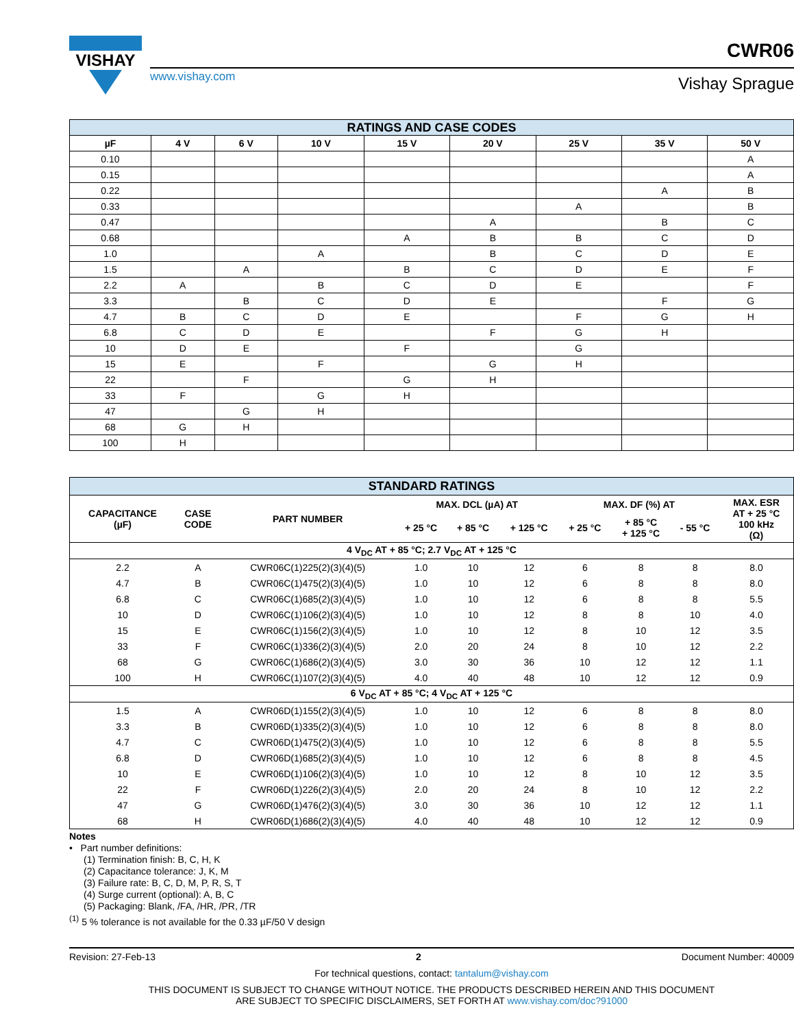VISHAY
www.vishay.com
CWR06
Vishay Sprague
| RATINGS AND CASE CODES | | | | | | | | |
| --- | --- | --- | --- | --- | --- | --- | --- | --- |
| µF | 4 V | 6 V | 10 V | 15 V | 20 V | 25 V | 35 V | 50 V |
| 0.10 | | | | | | | | A |
| 0.15 | | | | | | | | A |
| 0.22 | | | | | | | A | B |
| 0.33 | | | | | | A | | B |
| 0.47 | | | | | A | | B | C |
| 0.68 | | | | A | B | B | C | D |
| 1.0 | | | A | | B | C | D | E |
| 1.5 | | A | | B | C | D | E | F |
| 2.2 | A | | B | C | D | E | | F |
| 3.3 | | B | C | D | E | | F | G |
| 4.7 | B | C | D | E | | F | G | H |
| 6.8 | C | D | E | | F | G | H | |
| 10 | D | E | | F | | G | | |
| 15 | E | | F | | G | H | | |
| 22 | | F | | G | H | | | |
| 33 | F | | G | H | | | | |
| 47 | | G | H | | | | | |
| 68 | G | H | | | | | | |
| 100 | H | | | | | | | |
| STANDARD RATINGS | | | | | | | | | |
| --- | --- | --- | --- | --- | --- | --- | --- | --- | --- |
| CAPACITANCE (µF) | CASE CODE | PART NUMBER | MAX. DCL (µA) AT | | | MAX. DF (%) AT | | | MAX. ESR AT + 25 °C 100 kHz (Ω) |
| | | | + 25 °C | + 85 °C | + 125 °C | + 25 °C | + 85 °C + 125 °C | - 55 °C | |
| 4 V<sub>DC</sub> AT + 85 °C; 2.7 V<sub>DC</sub> AT + 125 °C | | | | | | | | | |
| 2.2 | A | CWR06C(1)225(2)(3)(4)(5) | 1.0 | 10 | 12 | 6 | 8 | 8 | 8.0 |
| 4.7 | B | CWR06C(1)475(2)(3)(4)(5) | 1.0 | 10 | 12 | 6 | 8 | 8 | 8.0 |
| 6.8 | C | CWR06C(1)685(2)(3)(4)(5) | 1.0 | 10 | 12 | 6 | 8 | 8 | 5.5 |
| 10 | D | CWR06C(1)106(2)(3)(4)(5) | 1.0 | 10 | 12 | 8 | 8 | 10 | 4.0 |
| 15 | E | CWR06C(1)156(2)(3)(4)(5) | 1.0 | 10 | 12 | 8 | 10 | 12 | 3.5 |
| 33 | F | CWR06C(1)336(2)(3)(4)(5) | 2.0 | 20 | 24 | 8 | 10 | 12 | 2.2 |
| 68 | G | CWR06C(1)686(2)(3)(4)(5) | 3.0 | 30 | 36 | 10 | 12 | 12 | 1.1 |
| 100 | H | CWR06C(1)107(2)(3)(4)(5) | 4.0 | 40 | 48 | 10 | 12 | 12 | 0.9 |
| 6 V<sub>DC</sub> AT + 85 °C; 4 V<sub>DC</sub> AT + 125 °C | | | | | | | | | |
| 1.5 | A | CWR06D(1)155(2)(3)(4)(5) | 1.0 | 10 | 12 | 6 | 8 | 8 | 8.0 |
| 3.3 | B | CWR06D(1)335(2)(3)(4)(5) | 1.0 | 10 | 12 | 6 | 8 | 8 | 8.0 |
| 4.7 | C | CWR06D(1)475(2)(3)(4)(5) | 1.0 | 10 | 12 | 6 | 8 | 8 | 5.5 |
| 6.8 | D | CWR06D(1)685(2)(3)(4)(5) | 1.0 | 10 | 12 | 6 | 8 | 8 | 4.5 |
| 10 | E | CWR06D(1)106(2)(3)(4)(5) | 1.0 | 10 | 12 | 8 | 10 | 12 | 3.5 |
| 22 | F | CWR06D(1)226(2)(3)(4)(5) | 2.0 | 20 | 24 | 8 | 10 | 12 | 2.2 |
| 47 | G | CWR06D(1)476(2)(3)(4)(5) | 3.0 | 30 | 36 | 10 | 12 | 12 | 1.1 |
| 68 | H | CWR06D(1)686(2)(3)(4)(5) | 4.0 | 40 | 48 | 10 | 12 | 12 | 0.9 |
Notes
• Part number definitions:
(1) Termination finish: B, C, H, K
(2) Capacitance tolerance: J, K, M
(3) Failure rate: B, C, D, M, P, R, S, T
(4) Surge current (optional): A, B, C
(5) Packaging: Blank, /FA, /HR, /PR, /TR
<sup>(1)</sup> 5 % tolerance is not available for the 0.33 µF/50 V design
Revision: 27-Feb-13 2 Document Number: 40009
For technical questions, contact: tantalum@vishay.com
THIS DOCUMENT IS SUBJECT TO CHANGE WITHOUT NOTICE. THE PRODUCTS DESCRIBED HEREIN AND THIS DOCUMENT
ARE SUBJECT TO SPECIFIC DISCLAIMERS, SET FORTH AT www.vishay.com/doc?91000